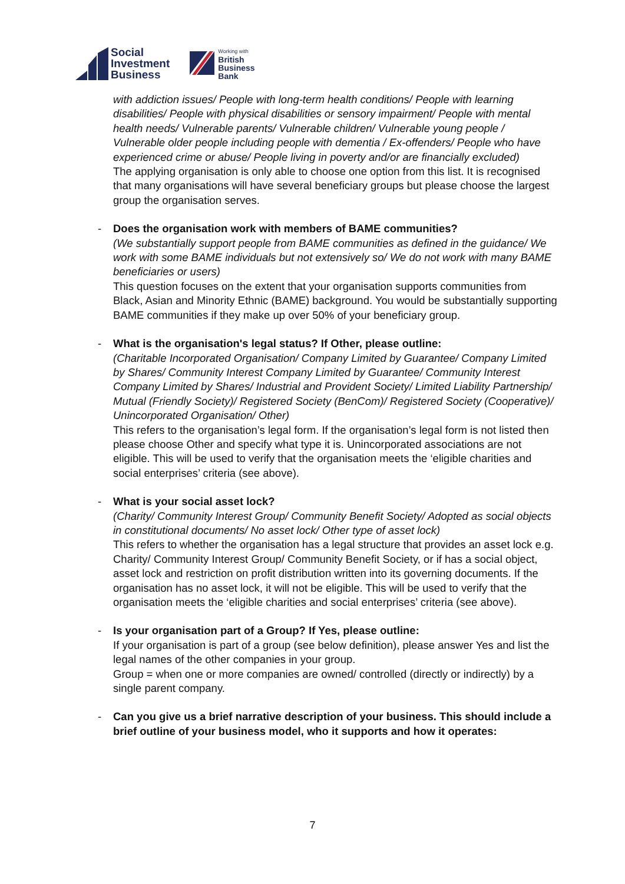Social
Investment
Business
Working with
British
Business
Bank
with addiction issues/ People with long-term health conditions/ People with learning disabilities/ People with physical disabilities or sensory impairment/ People with mental health needs/ Vulnerable parents/ Vulnerable children/ Vulnerable young people / Vulnerable older people including people with dementia / Ex-offenders/ People who have experienced crime or abuse/ People living in poverty and/or are financially excluded)
The applying organisation is only able to choose one option from this list. It is recognised that many organisations will have several beneficiary groups but please choose the largest group the organisation serves.
- Does the organisation work with members of BAME communities?
(We substantially support people from BAME communities as defined in the guidance/ We work with some BAME individuals but not extensively so/ We do not work with many BAME beneficiaries or users)
This question focuses on the extent that your organisation supports communities from Black, Asian and Minority Ethnic (BAME) background. You would be substantially supporting BAME communities if they make up over 50% of your beneficiary group.
- What is the organisation's legal status? If Other, please outline:
(Charitable Incorporated Organisation/ Company Limited by Guarantee/ Company Limited by Shares/ Community Interest Company Limited by Guarantee/ Community Interest Company Limited by Shares/ Industrial and Provident Society/ Limited Liability Partnership/ Mutual (Friendly Society)/ Registered Society (BenCom)/ Registered Society (Cooperative)/ Unincorporated Organisation/ Other)
This refers to the organisation’s legal form. If the organisation’s legal form is not listed then please choose Other and specify what type it is. Unincorporated associations are not eligible. This will be used to verify that the organisation meets the ‘eligible charities and social enterprises’ criteria (see above).
- What is your social asset lock?
(Charity/ Community Interest Group/ Community Benefit Society/ Adopted as social objects in constitutional documents/ No asset lock/ Other type of asset lock)
This refers to whether the organisation has a legal structure that provides an asset lock e.g. Charity/ Community Interest Group/ Community Benefit Society, or if has a social object, asset lock and restriction on profit distribution written into its governing documents. If the organisation has no asset lock, it will not be eligible. This will be used to verify that the organisation meets the ‘eligible charities and social enterprises’ criteria (see above).
- Is your organisation part of a Group? If Yes, please outline:
If your organisation is part of a group (see below definition), please answer Yes and list the legal names of the other companies in your group.
Group = when one or more companies are owned/ controlled (directly or indirectly) by a single parent company.
- Can you give us a brief narrative description of your business. This should include a brief outline of your business model, who it supports and how it operates:
7